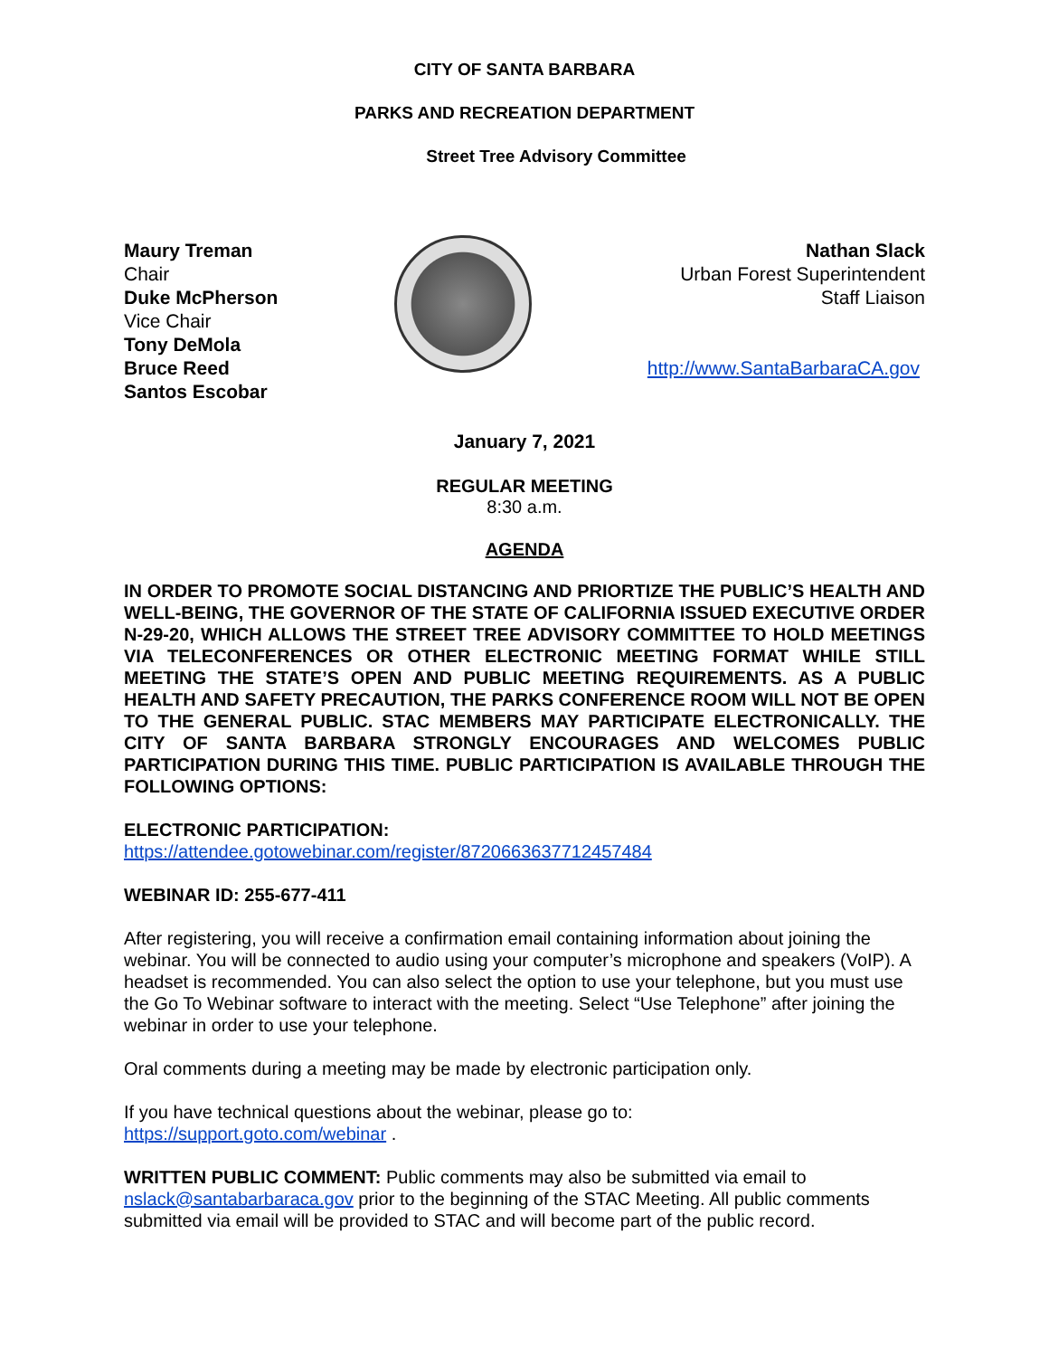CITY OF SANTA BARBARA
PARKS AND RECREATION DEPARTMENT
Street Tree Advisory Committee
Maury Treman
Chair
Duke McPherson
Vice Chair
Tony DeMola
Bruce Reed
Santos Escobar
Nathan Slack
Urban Forest Superintendent
Staff Liaison
http://www.SantaBarbaraCA.gov
January 7, 2021
REGULAR MEETING
8:30 a.m.
AGENDA
IN ORDER TO PROMOTE SOCIAL DISTANCING AND PRIORTIZE THE PUBLIC’S HEALTH AND WELL-BEING, THE GOVERNOR OF THE STATE OF CALIFORNIA ISSUED EXECUTIVE ORDER N-29-20, WHICH ALLOWS THE STREET TREE ADVISORY COMMITTEE TO HOLD MEETINGS VIA TELECONFERENCES OR OTHER ELECTRONIC MEETING FORMAT WHILE STILL MEETING THE STATE’S OPEN AND PUBLIC MEETING REQUIREMENTS. AS A PUBLIC HEALTH AND SAFETY PRECAUTION, THE PARKS CONFERENCE ROOM WILL NOT BE OPEN TO THE GENERAL PUBLIC. STAC MEMBERS MAY PARTICIPATE ELECTRONICALLY. THE CITY OF SANTA BARBARA STRONGLY ENCOURAGES AND WELCOMES PUBLIC PARTICIPATION DURING THIS TIME. PUBLIC PARTICIPATION IS AVAILABLE THROUGH THE FOLLOWING OPTIONS:
ELECTRONIC PARTICIPATION:
https://attendee.gotowebinar.com/register/8720663637712457484
WEBINAR ID: 255-677-411
After registering, you will receive a confirmation email containing information about joining the webinar. You will be connected to audio using your computer’s microphone and speakers (VoIP). A headset is recommended. You can also select the option to use your telephone, but you must use the Go To Webinar software to interact with the meeting. Select “Use Telephone” after joining the webinar in order to use your telephone.
Oral comments during a meeting may be made by electronic participation only.
If you have technical questions about the webinar, please go to:
https://support.goto.com/webinar .
WRITTEN PUBLIC COMMENT: Public comments may also be submitted via email to nslack@santabarbaraca.gov prior to the beginning of the STAC Meeting. All public comments submitted via email will be provided to STAC and will become part of the public record.